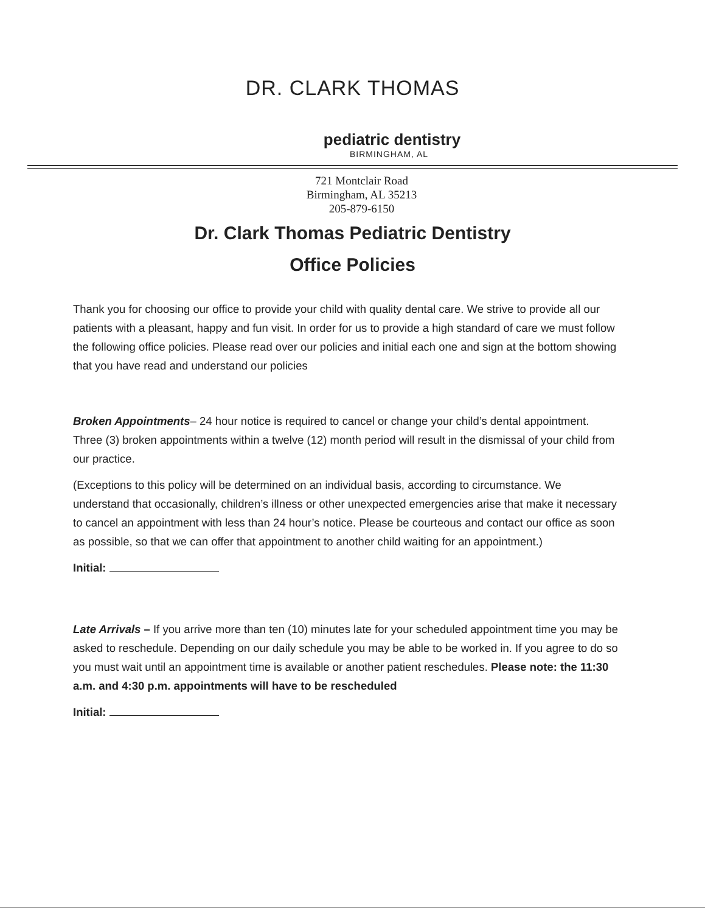DR. CLARK THOMAS
pediatric dentistry
BIRMINGHAM, AL
721 Montclair Road
Birmingham, AL 35213
205-879-6150
Dr. Clark Thomas Pediatric Dentistry
Office Policies
Thank you for choosing our office to provide your child with quality dental care. We strive to provide all our patients with a pleasant, happy and fun visit. In order for us to provide a high standard of care we must follow the following office policies. Please read over our policies and initial each one and sign at the bottom showing that you have read and understand our policies
Broken Appointments– 24 hour notice is required to cancel or change your child’s dental appointment. Three (3) broken appointments within a twelve (12) month period will result in the dismissal of your child from our practice.
(Exceptions to this policy will be determined on an individual basis, according to circumstance. We understand that occasionally, children’s illness or other unexpected emergencies arise that make it necessary to cancel an appointment with less than 24 hour’s notice. Please be courteous and contact our office as soon as possible, so that we can offer that appointment to another child waiting for an appointment.)
Initial:
Late Arrivals – If you arrive more than ten (10) minutes late for your scheduled appointment time you may be asked to reschedule. Depending on our daily schedule you may be able to be worked in. If you agree to do so you must wait until an appointment time is available or another patient reschedules. Please note: the 11:30 a.m. and 4:30 p.m. appointments will have to be rescheduled
Initial: